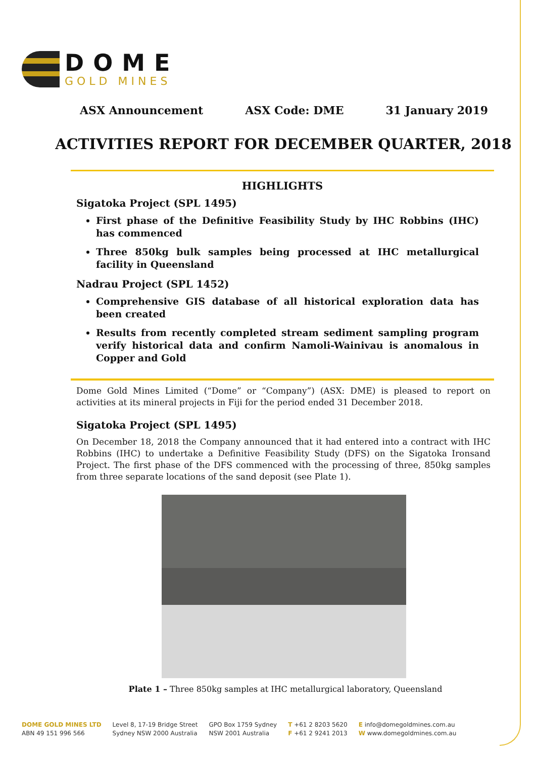DOME
GOLD MINES
ASX Announcement ASX Code: DME 31 January 2019
ACTIVITIES REPORT FOR DECEMBER QUARTER, 2018
HIGHLIGHTS
Sigatoka Project (SPL 1495)
First phase of the Definitive Feasibility Study by IHC Robbins (IHC) has commenced
Three 850kg bulk samples being processed at IHC metallurgical facility in Queensland
Nadrau Project (SPL 1452)
Comprehensive GIS database of all historical exploration data has been created
Results from recently completed stream sediment sampling program verify historical data and confirm Namoli-Wainivau is anomalous in Copper and Gold
Dome Gold Mines Limited (“Dome” or “Company”) (ASX: DME) is pleased to report on activities at its mineral projects in Fiji for the period ended 31 December 2018.
Sigatoka Project (SPL 1495)
On December 18, 2018 the Company announced that it had entered into a contract with IHC Robbins (IHC) to undertake a Definitive Feasibility Study (DFS) on the Sigatoka Ironsand Project. The first phase of the DFS commenced with the processing of three, 850kg samples from three separate locations of the sand deposit (see Plate 1).
Plate 1 – Three 850kg samples at IHC metallurgical laboratory, Queensland
DOME GOLD MINES LTD
ABN 49 151 996 566
Level 8, 17-19 Bridge Street
Sydney NSW 2000 Australia
GPO Box 1759 Sydney
NSW 2001 Australia
T +61 2 8203 5620
F +61 2 9241 2013
E info@domegoldmines.com.au
W www.domegoldmines.com.au